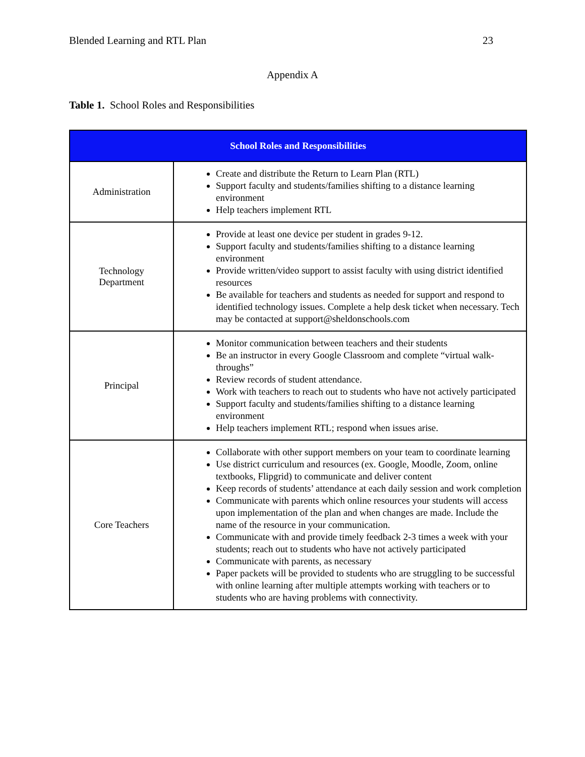Blended Learning and RTL Plan 23
Appendix A
Table 1. School Roles and Responsibilities
| School Roles and Responsibilities | |
| --- | --- |
| Administration | Create and distribute the Return to Learn Plan (RTL) Support faculty and students/families shifting to a distance learning environment Help teachers implement RTL |
| Technology Department | Provide at least one device per student in grades 9-12. Support faculty and students/families shifting to a distance learning environment Provide written/video support to assist faculty with using district identified resources Be available for teachers and students as needed for support and respond to identified technology issues. Complete a help desk ticket when necessary. Tech may be contacted at support@sheldonschools.com |
| Principal | Monitor communication between teachers and their students Be an instructor in every Google Classroom and complete “virtual walk-throughs” Review records of student attendance. Work with teachers to reach out to students who have not actively participated Support faculty and students/families shifting to a distance learning environment Help teachers implement RTL; respond when issues arise. |
| Core Teachers | Collaborate with other support members on your team to coordinate learning Use district curriculum and resources (ex. Google, Moodle, Zoom, online textbooks, Flipgrid) to communicate and deliver content Keep records of students’ attendance at each daily session and work completion Communicate with parents which online resources your students will access upon implementation of the plan and when changes are made. Include the name of the resource in your communication. Communicate with and provide timely feedback 2-3 times a week with your students; reach out to students who have not actively participated Communicate with parents, as necessary Paper packets will be provided to students who are struggling to be successful with online learning after multiple attempts working with teachers or to students who are having problems with connectivity. |